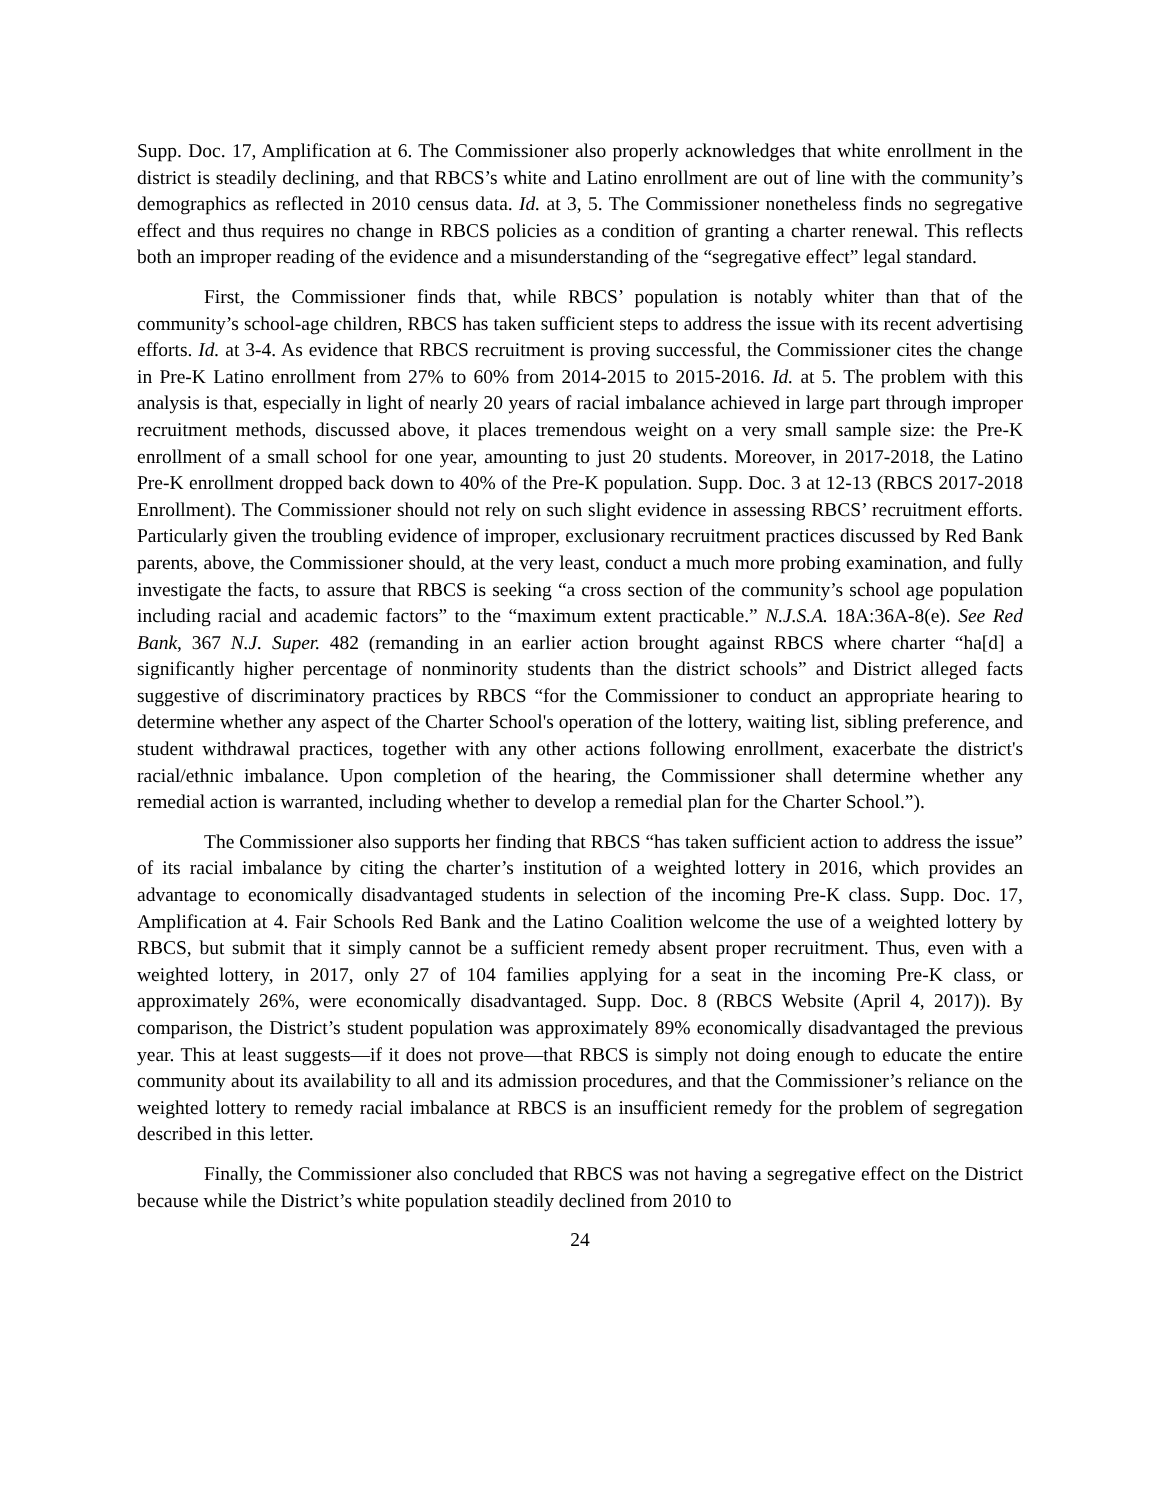Supp. Doc. 17, Amplification at 6. The Commissioner also properly acknowledges that white enrollment in the district is steadily declining, and that RBCS’s white and Latino enrollment are out of line with the community’s demographics as reflected in 2010 census data. Id. at 3, 5. The Commissioner nonetheless finds no segregative effect and thus requires no change in RBCS policies as a condition of granting a charter renewal. This reflects both an improper reading of the evidence and a misunderstanding of the “segregative effect” legal standard.
First, the Commissioner finds that, while RBCS’ population is notably whiter than that of the community’s school-age children, RBCS has taken sufficient steps to address the issue with its recent advertising efforts. Id. at 3-4. As evidence that RBCS recruitment is proving successful, the Commissioner cites the change in Pre-K Latino enrollment from 27% to 60% from 2014-2015 to 2015-2016. Id. at 5. The problem with this analysis is that, especially in light of nearly 20 years of racial imbalance achieved in large part through improper recruitment methods, discussed above, it places tremendous weight on a very small sample size: the Pre-K enrollment of a small school for one year, amounting to just 20 students. Moreover, in 2017-2018, the Latino Pre-K enrollment dropped back down to 40% of the Pre-K population. Supp. Doc. 3 at 12-13 (RBCS 2017-2018 Enrollment). The Commissioner should not rely on such slight evidence in assessing RBCS’ recruitment efforts. Particularly given the troubling evidence of improper, exclusionary recruitment practices discussed by Red Bank parents, above, the Commissioner should, at the very least, conduct a much more probing examination, and fully investigate the facts, to assure that RBCS is seeking “a cross section of the community’s school age population including racial and academic factors” to the “maximum extent practicable.” N.J.S.A. 18A:36A-8(e). See Red Bank, 367 N.J. Super. 482 (remanding in an earlier action brought against RBCS where charter “ha[d] a significantly higher percentage of nonminority students than the district schools” and District alleged facts suggestive of discriminatory practices by RBCS “for the Commissioner to conduct an appropriate hearing to determine whether any aspect of the Charter School's operation of the lottery, waiting list, sibling preference, and student withdrawal practices, together with any other actions following enrollment, exacerbate the district's racial/ethnic imbalance. Upon completion of the hearing, the Commissioner shall determine whether any remedial action is warranted, including whether to develop a remedial plan for the Charter School.”).
The Commissioner also supports her finding that RBCS “has taken sufficient action to address the issue” of its racial imbalance by citing the charter’s institution of a weighted lottery in 2016, which provides an advantage to economically disadvantaged students in selection of the incoming Pre-K class. Supp. Doc. 17, Amplification at 4. Fair Schools Red Bank and the Latino Coalition welcome the use of a weighted lottery by RBCS, but submit that it simply cannot be a sufficient remedy absent proper recruitment. Thus, even with a weighted lottery, in 2017, only 27 of 104 families applying for a seat in the incoming Pre-K class, or approximately 26%, were economically disadvantaged. Supp. Doc. 8 (RBCS Website (April 4, 2017)). By comparison, the District’s student population was approximately 89% economically disadvantaged the previous year. This at least suggests—if it does not prove—that RBCS is simply not doing enough to educate the entire community about its availability to all and its admission procedures, and that the Commissioner’s reliance on the weighted lottery to remedy racial imbalance at RBCS is an insufficient remedy for the problem of segregation described in this letter.
Finally, the Commissioner also concluded that RBCS was not having a segregative effect on the District because while the District’s white population steadily declined from 2010 to
24